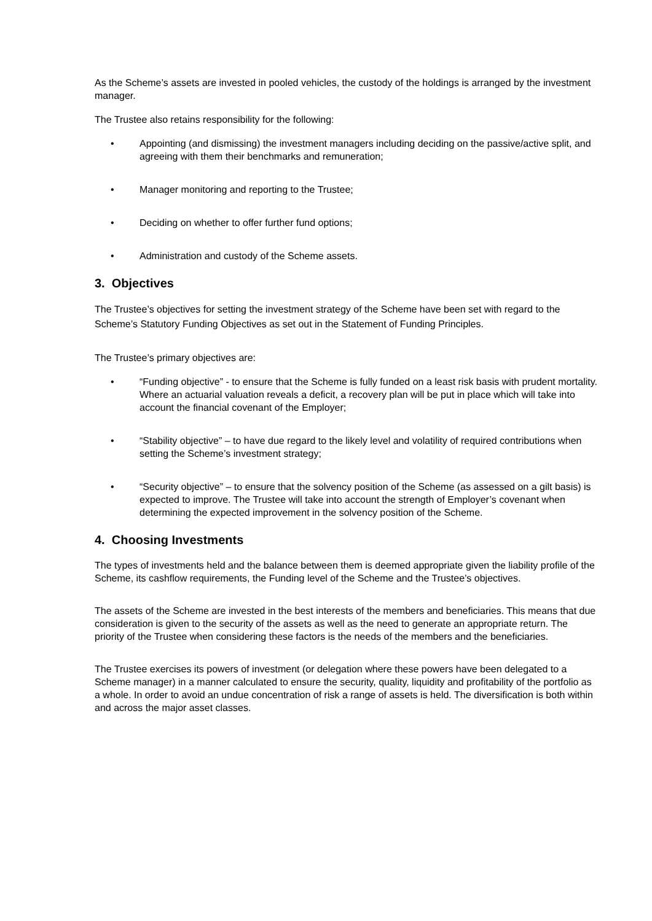As the Scheme’s assets are invested in pooled vehicles, the custody of the holdings is arranged by the investment manager.
The Trustee also retains responsibility for the following:
• Appointing (and dismissing) the investment managers including deciding on the passive/active split, and agreeing with them their benchmarks and remuneration;
• Manager monitoring and reporting to the Trustee;
• Deciding on whether to offer further fund options;
• Administration and custody of the Scheme assets.
3. Objectives
The Trustee’s objectives for setting the investment strategy of the Scheme have been set with regard to the Scheme’s Statutory Funding Objectives as set out in the Statement of Funding Principles.
The Trustee’s primary objectives are:
• “Funding objective” - to ensure that the Scheme is fully funded on a least risk basis with prudent mortality. Where an actuarial valuation reveals a deficit, a recovery plan will be put in place which will take into account the financial covenant of the Employer;
• “Stability objective” – to have due regard to the likely level and volatility of required contributions when setting the Scheme’s investment strategy;
• “Security objective” – to ensure that the solvency position of the Scheme (as assessed on a gilt basis) is expected to improve. The Trustee will take into account the strength of Employer’s covenant when determining the expected improvement in the solvency position of the Scheme.
4. Choosing Investments
The types of investments held and the balance between them is deemed appropriate given the liability profile of the Scheme, its cashflow requirements, the Funding level of the Scheme and the Trustee’s objectives.
The assets of the Scheme are invested in the best interests of the members and beneficiaries. This means that due consideration is given to the security of the assets as well as the need to generate an appropriate return. The priority of the Trustee when considering these factors is the needs of the members and the beneficiaries.
The Trustee exercises its powers of investment (or delegation where these powers have been delegated to a Scheme manager) in a manner calculated to ensure the security, quality, liquidity and profitability of the portfolio as a whole. In order to avoid an undue concentration of risk a range of assets is held. The diversification is both within and across the major asset classes.